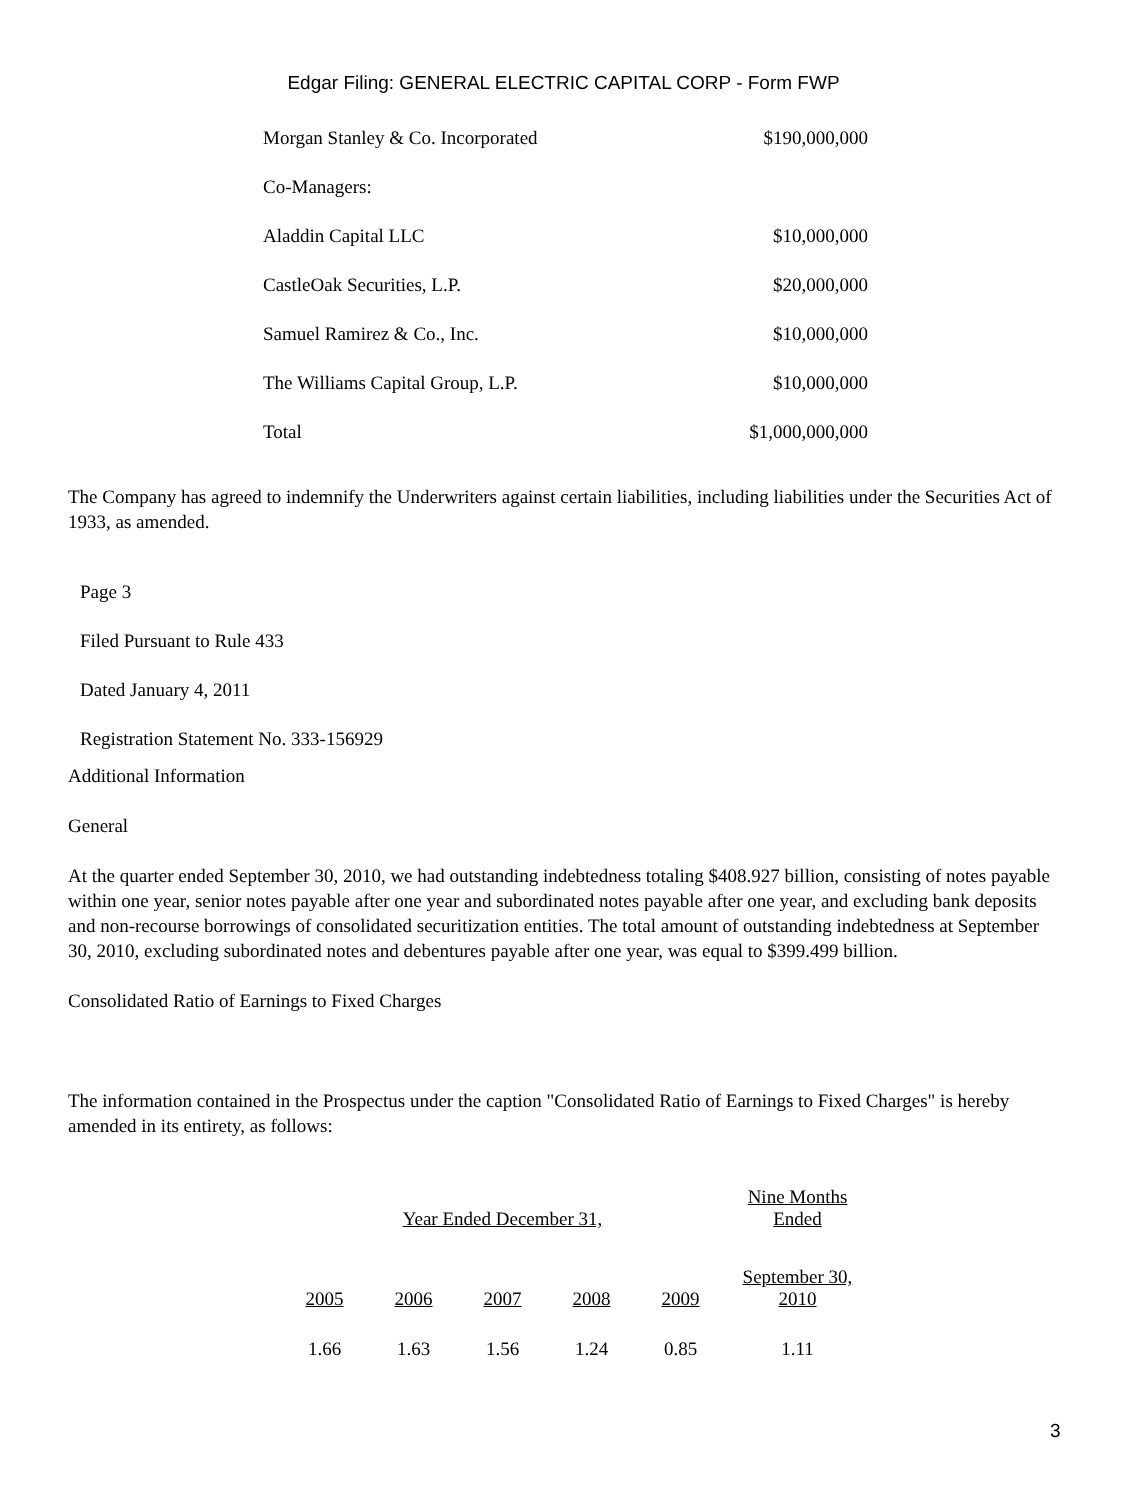Edgar Filing: GENERAL ELECTRIC CAPITAL CORP - Form FWP
| Morgan Stanley & Co. Incorporated | $190,000,000 |
| Co-Managers: | |
| Aladdin Capital LLC | $10,000,000 |
| CastleOak Securities, L.P. | $20,000,000 |
| Samuel Ramirez & Co., Inc. | $10,000,000 |
| The Williams Capital Group, L.P. | $10,000,000 |
| Total | $1,000,000,000 |
The Company has agreed to indemnify the Underwriters against certain liabilities, including liabilities under the Securities Act of 1933, as amended.
Page 3
Filed Pursuant to Rule 433
Dated January 4, 2011
Registration Statement No. 333-156929
Additional Information
General
At the quarter ended September 30, 2010, we had outstanding indebtedness totaling $408.927 billion, consisting of notes payable within one year, senior notes payable after one year and subordinated notes payable after one year, and excluding bank deposits and non-recourse borrowings of consolidated securitization entities. The total amount of outstanding indebtedness at September 30, 2010, excluding subordinated notes and debentures payable after one year, was equal to $399.499 billion.
Consolidated Ratio of Earnings to Fixed Charges
The information contained in the Prospectus under the caption "Consolidated Ratio of Earnings to Fixed Charges" is hereby amended in its entirety, as follows:
| Year Ended December 31, | | | | | Nine Months Ended |
| 2005 | 2006 | 2007 | 2008 | 2009 | September 30, 2010 |
| 1.66 | 1.63 | 1.56 | 1.24 | 0.85 | 1.11 |
3